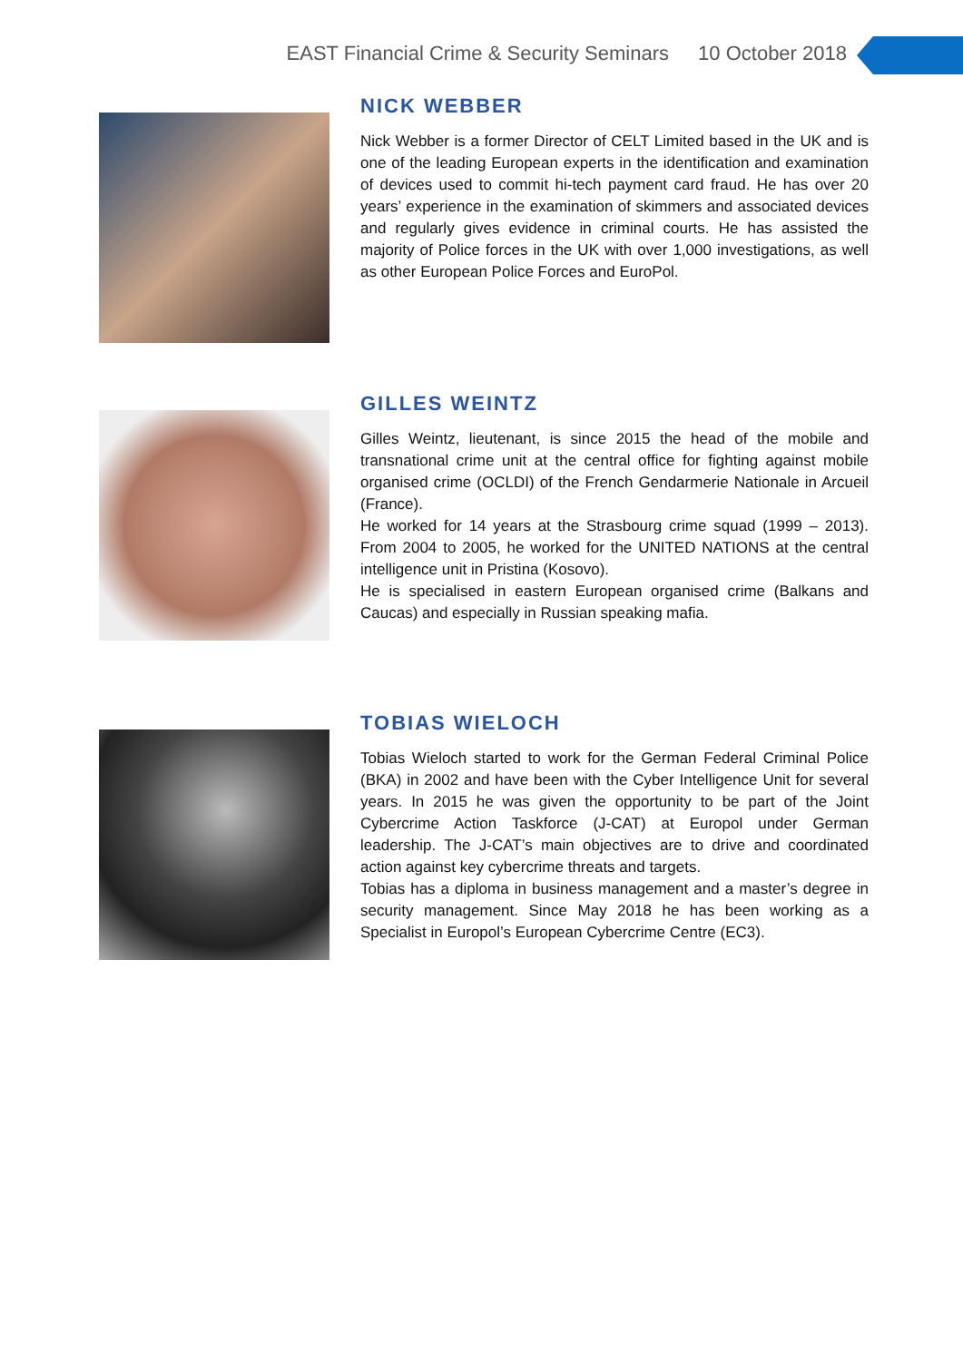EAST Financial Crime & Security Seminars 10 October 2018
NICK WEBBER
Nick Webber is a former Director of CELT Limited based in the UK and is one of the leading European experts in the identification and examination of devices used to commit hi-tech payment card fraud. He has over 20 years’ experience in the examination of skimmers and associated devices and regularly gives evidence in criminal courts. He has assisted the majority of Police forces in the UK with over 1,000 investigations, as well as other European Police Forces and EuroPol.
GILLES WEINTZ
Gilles Weintz, lieutenant, is since 2015 the head of the mobile and transnational crime unit at the central office for fighting against mobile organised crime (OCLDI) of the French Gendarmerie Nationale in Arcueil (France).
He worked for 14 years at the Strasbourg crime squad (1999 – 2013). From 2004 to 2005, he worked for the UNITED NATIONS at the central intelligence unit in Pristina (Kosovo).
He is specialised in eastern European organised crime (Balkans and Caucas) and especially in Russian speaking mafia.
TOBIAS WIELOCH
Tobias Wieloch started to work for the German Federal Criminal Police (BKA) in 2002 and have been with the Cyber Intelligence Unit for several years. In 2015 he was given the opportunity to be part of the Joint Cybercrime Action Taskforce (J-CAT) at Europol under German leadership. The J-CAT’s main objectives are to drive and coordinated action against key cybercrime threats and targets.
Tobias has a diploma in business management and a master’s degree in security management. Since May 2018 he has been working as a Specialist in Europol’s European Cybercrime Centre (EC3).